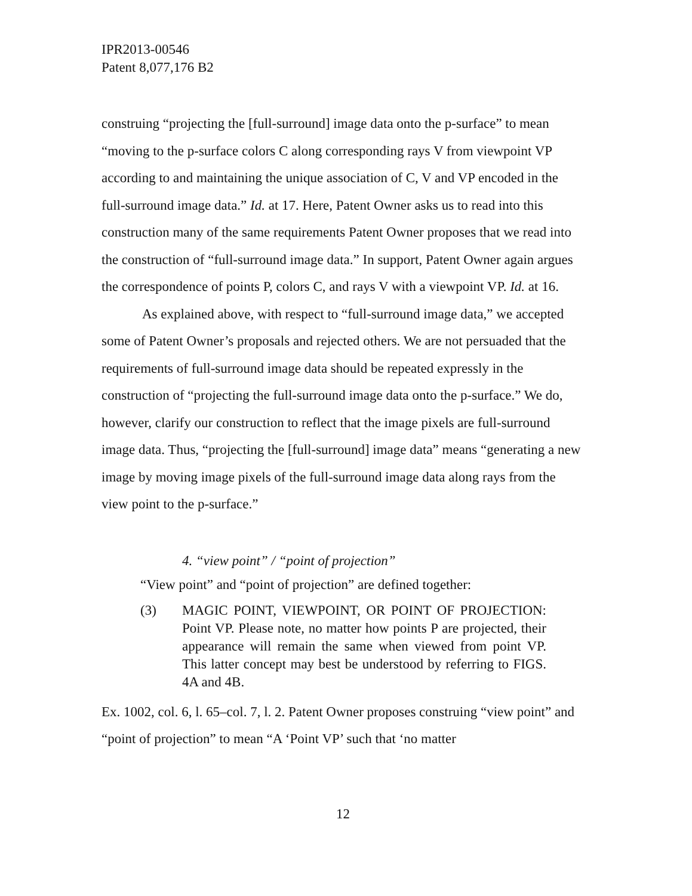IPR2013-00546
Patent 8,077,176 B2
construing “projecting the [full-surround] image data onto the p-surface” to mean “moving to the p-surface colors C along corresponding rays V from viewpoint VP according to and maintaining the unique association of C, V and VP encoded in the full-surround image data.” Id. at 17. Here, Patent Owner asks us to read into this construction many of the same requirements Patent Owner proposes that we read into the construction of “full-surround image data.” In support, Patent Owner again argues the correspondence of points P, colors C, and rays V with a viewpoint VP. Id. at 16.
As explained above, with respect to “full-surround image data,” we accepted some of Patent Owner’s proposals and rejected others. We are not persuaded that the requirements of full-surround image data should be repeated expressly in the construction of “projecting the full-surround image data onto the p-surface.” We do, however, clarify our construction to reflect that the image pixels are full-surround image data. Thus, “projecting the [full-surround] image data” means “generating a new image by moving image pixels of the full-surround image data along rays from the view point to the p-surface.”
4. “view point” / “point of projection”
“View point” and “point of projection” are defined together:
(3) MAGIC POINT, VIEWPOINT, OR POINT OF PROJECTION: Point VP. Please note, no matter how points P are projected, their appearance will remain the same when viewed from point VP. This latter concept may best be understood by referring to FIGS. 4A and 4B.
Ex. 1002, col. 6, l. 65–col. 7, l. 2. Patent Owner proposes construing “view point” and “point of projection” to mean “A ‘Point VP’ such that ‘no matter
12